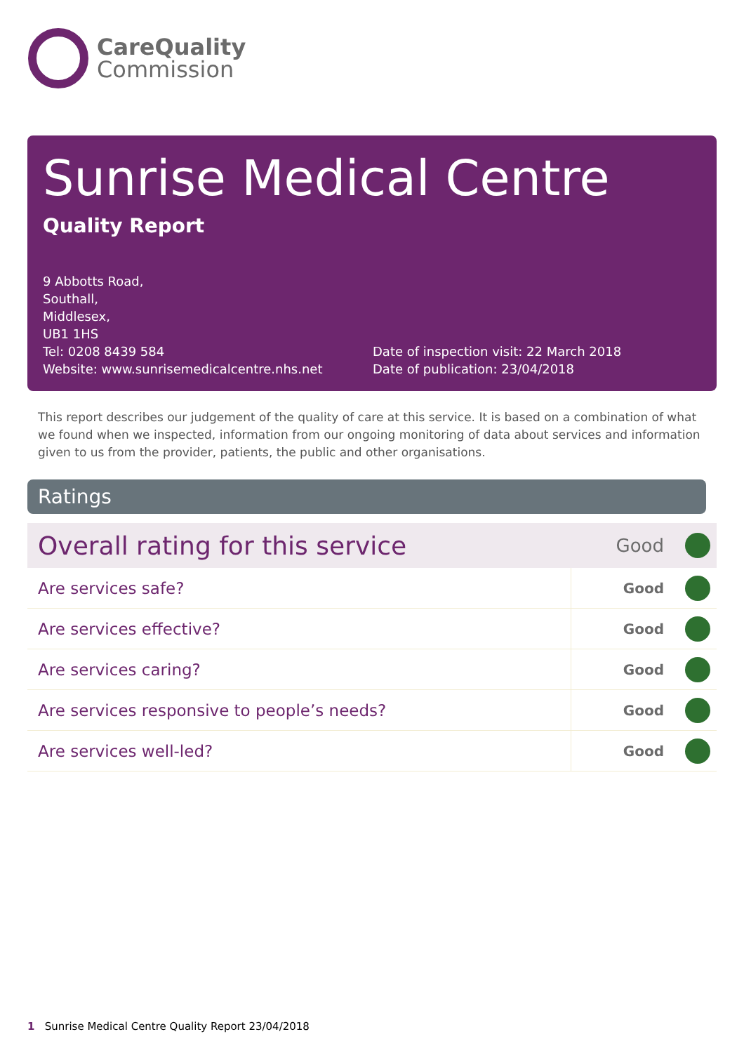CareQuality
Commission
Sunrise Medical Centre
Quality Report
9 Abbotts Road,
Southall,
Middlesex,
UB1 1HS
Tel: 0208 8439 584
Website: www.sunrisemedicalcentre.nhs.net
Date of inspection visit: 22 March 2018
Date of publication: 23/04/2018
This report describes our judgement of the quality of care at this service. It is based on a combination of what we found when we inspected, information from our ongoing monitoring of data about services and information given to us from the provider, patients, the public and other organisations.
Ratings
| Overall rating for this service | | Good | |
| Are services safe? | Good | | |
| Are services effective? | Good | | |
| Are services caring? | Good | | |
| Are services responsive to people’s needs? | Good | | |
| Are services well-led? | Good | | |
1 Sunrise Medical Centre Quality Report 23/04/2018